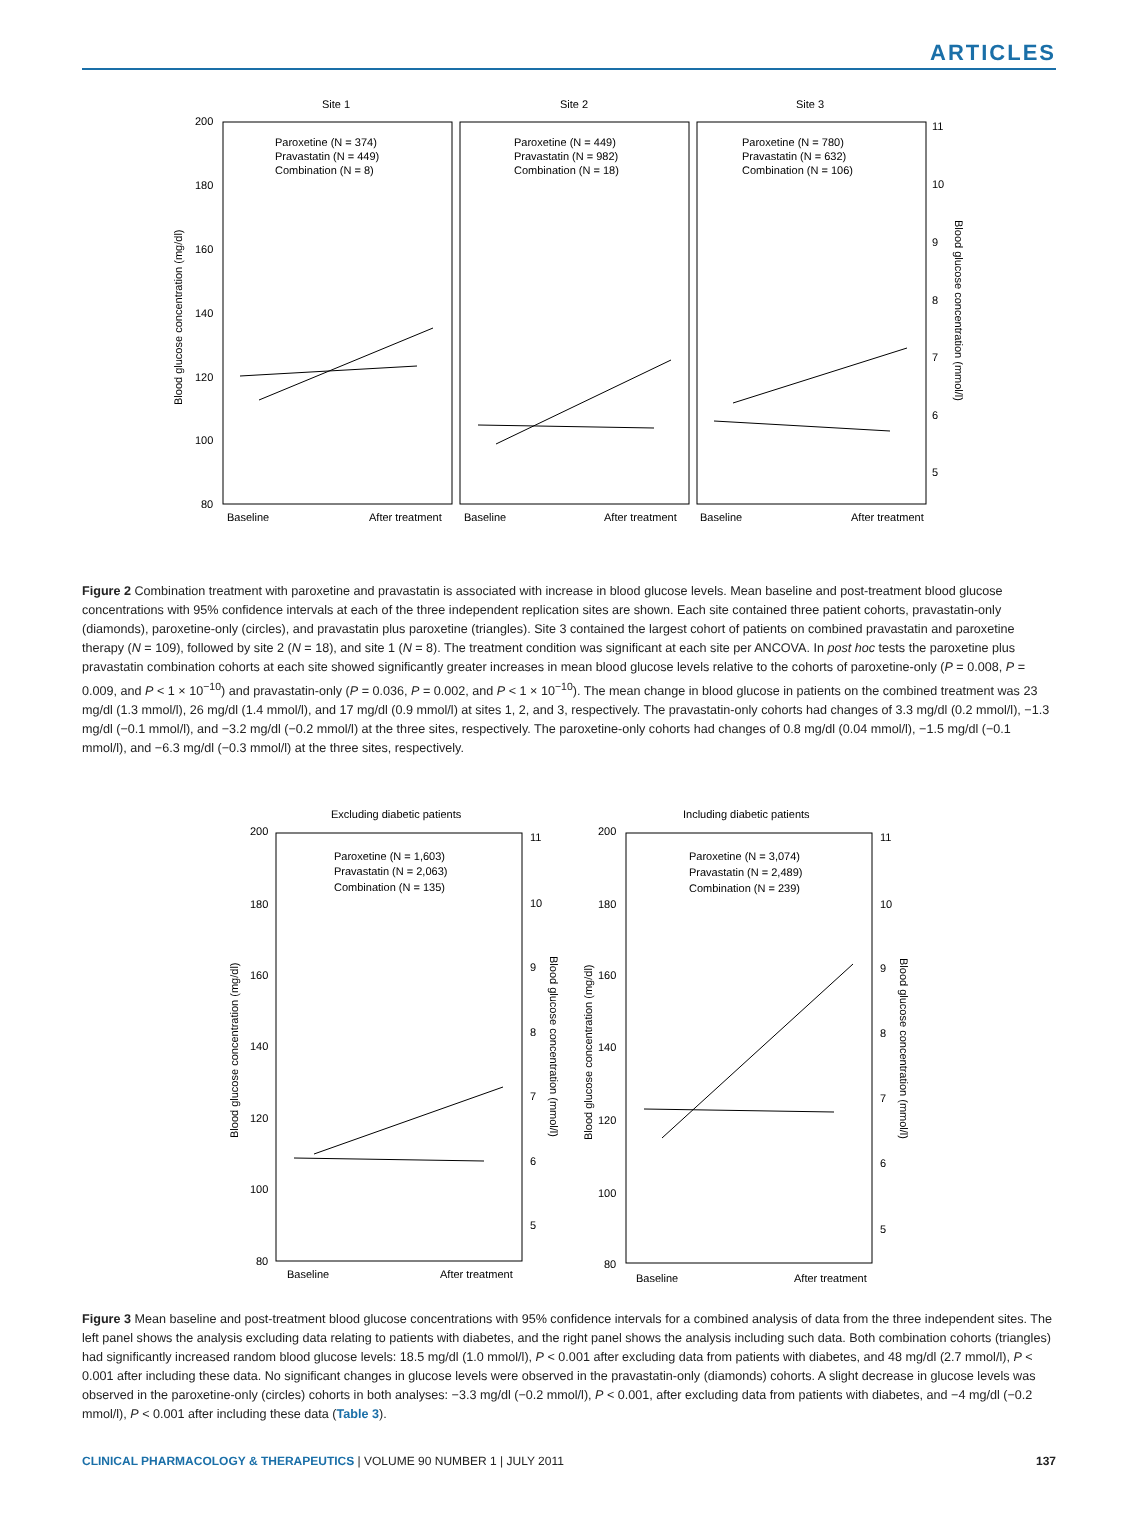ARTICLES
Site 1
Site 2
Site 3
200
180
160
140
120
100
80
11
10
9
8
7
6
5
Blood glucose concentration (mg/dl)
Blood glucose concentration (mmol/l)
Paroxetine (N = 374)
Pravastatin (N = 449)
Combination (N = 8)
Paroxetine (N = 449)
Pravastatin (N = 982)
Combination (N = 18)
Paroxetine (N = 780)
Pravastatin (N = 632)
Combination (N = 106)
Baseline
After treatment
Baseline
After treatment
Baseline
After treatment
Figure 2 Combination treatment with paroxetine and pravastatin is associated with increase in blood glucose levels. Mean baseline and post-treatment blood glucose concentrations with 95% confidence intervals at each of the three independent replication sites are shown. Each site contained three patient cohorts, pravastatin-only (diamonds), paroxetine-only (circles), and pravastatin plus paroxetine (triangles). Site 3 contained the largest cohort of patients on combined pravastatin and paroxetine therapy (N = 109), followed by site 2 (N = 18), and site 1 (N = 8). The treatment condition was significant at each site per ANCOVA. In post hoc tests the paroxetine plus pravastatin combination cohorts at each site showed significantly greater increases in mean blood glucose levels relative to the cohorts of paroxetine-only (P = 0.008, P = 0.009, and P < 1 × 10<sup>−10</sup>) and pravastatin-only (P = 0.036, P = 0.002, and P < 1 × 10<sup>−10</sup>). The mean change in blood glucose in patients on the combined treatment was 23 mg/dl (1.3 mmol/l), 26 mg/dl (1.4 mmol/l), and 17 mg/dl (0.9 mmol/l) at sites 1, 2, and 3, respectively. The pravastatin-only cohorts had changes of 3.3 mg/dl (0.2 mmol/l), −1.3 mg/dl (−0.1 mmol/l), and −3.2 mg/dl (−0.2 mmol/l) at the three sites, respectively. The paroxetine-only cohorts had changes of 0.8 mg/dl (0.04 mmol/l), −1.5 mg/dl (−0.1 mmol/l), and −6.3 mg/dl (−0.3 mmol/l) at the three sites, respectively.
Excluding diabetic patients
Including diabetic patients
200
180
160
140
120
100
80
11
10
9
8
7
6
5
200
180
160
140
120
100
80
11
10
9
8
7
6
5
Blood glucose concentration (mg/dl)
Blood glucose concentration (mmol/l)
Blood glucose concentration (mg/dl)
Blood glucose concentration (mmol/l)
Paroxetine (N = 1,603)
Pravastatin (N = 2,063)
Combination (N = 135)
Paroxetine (N = 3,074)
Pravastatin (N = 2,489)
Combination (N = 239)
Baseline
After treatment
Baseline
After treatment
Figure 3 Mean baseline and post-treatment blood glucose concentrations with 95% confidence intervals for a combined analysis of data from the three independent sites. The left panel shows the analysis excluding data relating to patients with diabetes, and the right panel shows the analysis including such data. Both combination cohorts (triangles) had significantly increased random blood glucose levels: 18.5 mg/dl (1.0 mmol/l), P < 0.001 after excluding data from patients with diabetes, and 48 mg/dl (2.7 mmol/l), P < 0.001 after including these data. No significant changes in glucose levels were observed in the pravastatin-only (diamonds) cohorts. A slight decrease in glucose levels was observed in the paroxetine-only (circles) cohorts in both analyses: −3.3 mg/dl (−0.2 mmol/l), P < 0.001, after excluding data from patients with diabetes, and −4 mg/dl (−0.2 mmol/l), P < 0.001 after including these data (Table 3).
CLINICAL PHARMACOLOGY & THERAPEUTICS | VOLUME 90 NUMBER 1 | JULY 2011 137